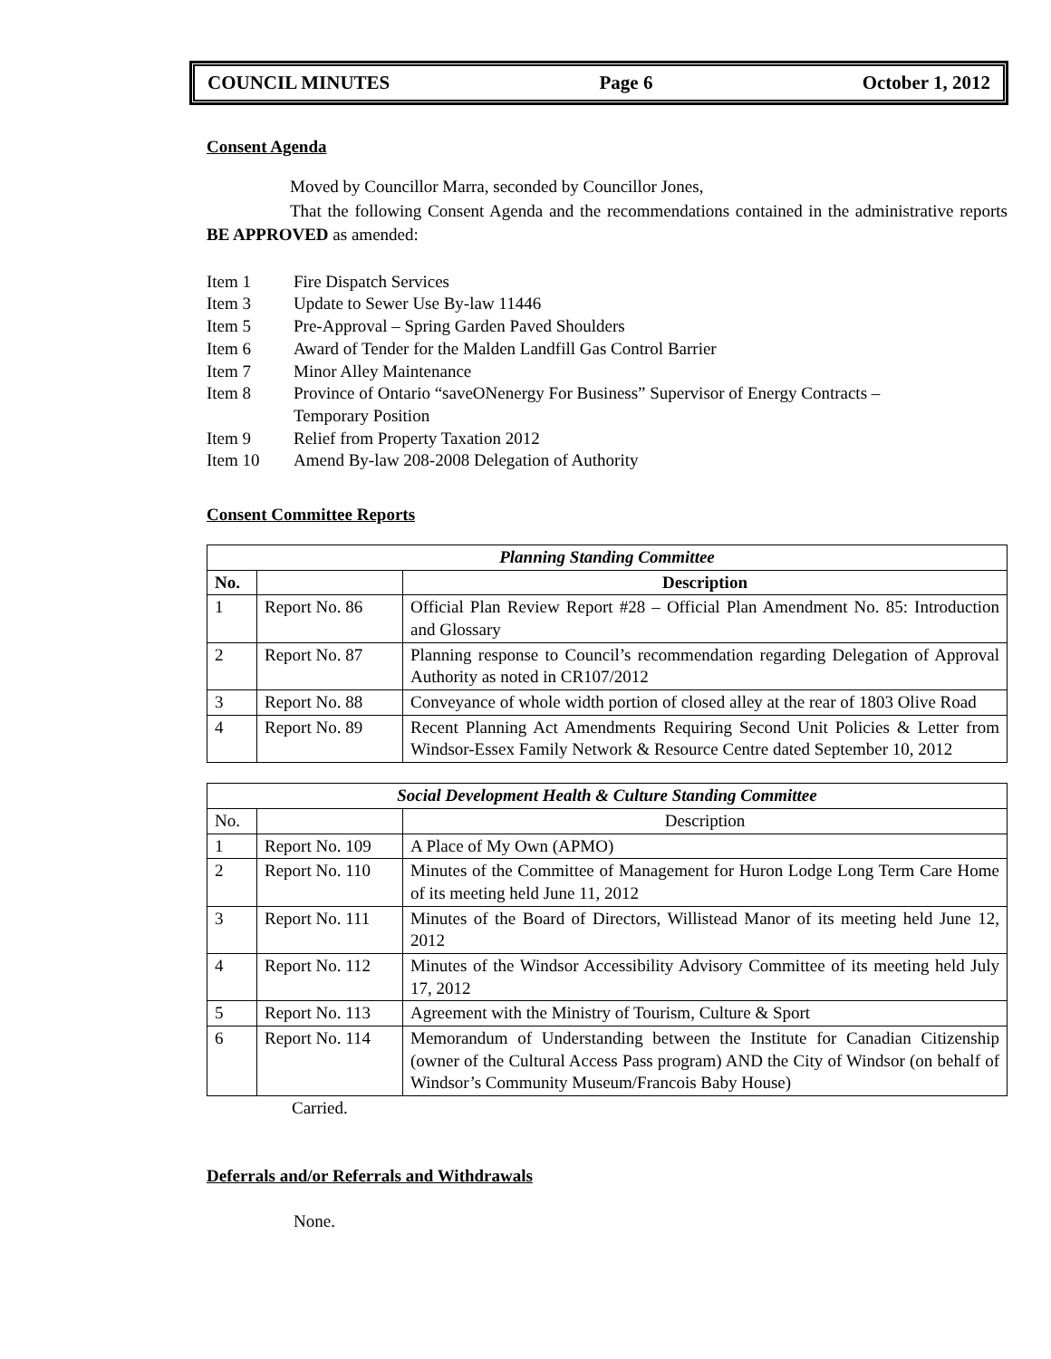COUNCIL MINUTES Page 6 October 1, 2012
Consent Agenda
Moved by Councillor Marra, seconded by Councillor Jones,
That the following Consent Agenda and the recommendations contained in the administrative reports BE APPROVED as amended:
Item 1 Fire Dispatch Services
Item 3 Update to Sewer Use By-law 11446
Item 5 Pre-Approval – Spring Garden Paved Shoulders
Item 6 Award of Tender for the Malden Landfill Gas Control Barrier
Item 7 Minor Alley Maintenance
Item 8 Province of Ontario “saveONenergy For Business” Supervisor of Energy Contracts –
Temporary Position
Item 9 Relief from Property Taxation 2012
Item 10 Amend By-law 208-2008 Delegation of Authority
Consent Committee Reports
| Planning Standing Committee | | |
| --- | --- | --- |
| No. | | Description |
| 1 | Report No. 86 | Official Plan Review Report #28 – Official Plan Amendment No. 85: Introduction and Glossary |
| 2 | Report No. 87 | Planning response to Council’s recommendation regarding Delegation of Approval Authority as noted in CR107/2012 |
| 3 | Report No. 88 | Conveyance of whole width portion of closed alley at the rear of 1803 Olive Road |
| 4 | Report No. 89 | Recent Planning Act Amendments Requiring Second Unit Policies & Letter from Windsor-Essex Family Network & Resource Centre dated September 10, 2012 |
| Social Development Health & Culture Standing Committee | | |
| --- | --- | --- |
| No. | | Description |
| 1 | Report No. 109 | A Place of My Own (APMO) |
| 2 | Report No. 110 | Minutes of the Committee of Management for Huron Lodge Long Term Care Home of its meeting held June 11, 2012 |
| 3 | Report No. 111 | Minutes of the Board of Directors, Willistead Manor of its meeting held June 12, 2012 |
| 4 | Report No. 112 | Minutes of the Windsor Accessibility Advisory Committee of its meeting held July 17, 2012 |
| 5 | Report No. 113 | Agreement with the Ministry of Tourism, Culture & Sport |
| 6 | Report No. 114 | Memorandum of Understanding between the Institute for Canadian Citizenship (owner of the Cultural Access Pass program) AND the City of Windsor (on behalf of Windsor’s Community Museum/Francois Baby House) |
Carried.
Deferrals and/or Referrals and Withdrawals
None.